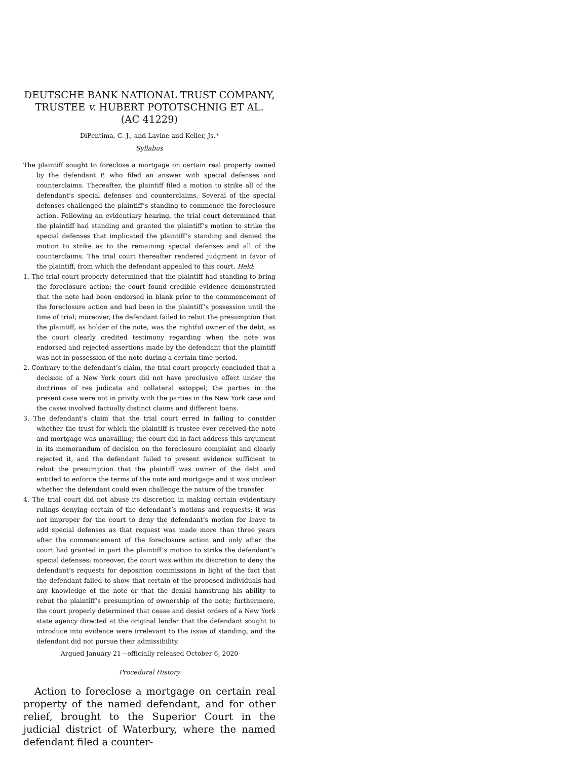DEUTSCHE BANK NATIONAL TRUST COMPANY,
TRUSTEE v. HUBERT POTOTSCHNIG ET AL.
(AC 41229)
DiPentima, C. J., and Lavine and Keller, Js.*
Syllabus
The plaintiff sought to foreclose a mortgage on certain real property owned by the defendant P, who filed an answer with special defenses and counterclaims. Thereafter, the plaintiff filed a motion to strike all of the defendant’s special defenses and counterclaims. Several of the special defenses challenged the plaintiff’s standing to commence the foreclosure action. Following an evidentiary hearing, the trial court determined that the plaintiff had standing and granted the plaintiff’s motion to strike the special defenses that implicated the plaintiff’s standing and denied the motion to strike as to the remaining special defenses and all of the counterclaims. The trial court thereafter rendered judgment in favor of the plaintiff, from which the defendant appealed to this court. Held:
1. The trial court properly determined that the plaintiff had standing to bring the foreclosure action; the court found credible evidence demonstrated that the note had been endorsed in blank prior to the commencement of the foreclosure action and had been in the plaintiff’s possession until the time of trial; moreover, the defendant failed to rebut the presumption that the plaintiff, as holder of the note, was the rightful owner of the debt, as the court clearly credited testimony regarding when the note was endorsed and rejected assertions made by the defendant that the plaintiff was not in possession of the note during a certain time period.
2. Contrary to the defendant’s claim, the trial court properly concluded that a decision of a New York court did not have preclusive effect under the doctrines of res judicata and collateral estoppel; the parties in the present case were not in privity with the parties in the New York case and the cases involved factually distinct claims and different loans.
3. The defendant’s claim that the trial court erred in failing to consider whether the trust for which the plaintiff is trustee ever received the note and mortgage was unavailing; the court did in fact address this argument in its memorandum of decision on the foreclosure complaint and clearly rejected it, and the defendant failed to present evidence sufficient to rebut the presumption that the plaintiff was owner of the debt and entitled to enforce the terms of the note and mortgage and it was unclear whether the defendant could even challenge the nature of the transfer.
4. The trial court did not abuse its discretion in making certain evidentiary rulings denying certain of the defendant’s motions and requests; it was not improper for the court to deny the defendant’s motion for leave to add special defenses as that request was made more than three years after the commencement of the foreclosure action and only after the court had granted in part the plaintiff’s motion to strike the defendant’s special defenses; moreover, the court was within its discretion to deny the defendant’s requests for deposition commissions in light of the fact that the defendant failed to show that certain of the proposed individuals had any knowledge of the note or that the denial hamstrung his ability to rebut the plaintiff’s presumption of ownership of the note; furthermore, the court properly determined that cease and desist orders of a New York state agency directed at the original lender that the defendant sought to introduce into evidence were irrelevant to the issue of standing, and the defendant did not pursue their admissibility.
Argued January 21—officially released October 6, 2020
Procedural History
Action to foreclose a mortgage on certain real property of the named defendant, and for other relief, brought to the Superior Court in the judicial district of Waterbury, where the named defendant filed a counter-